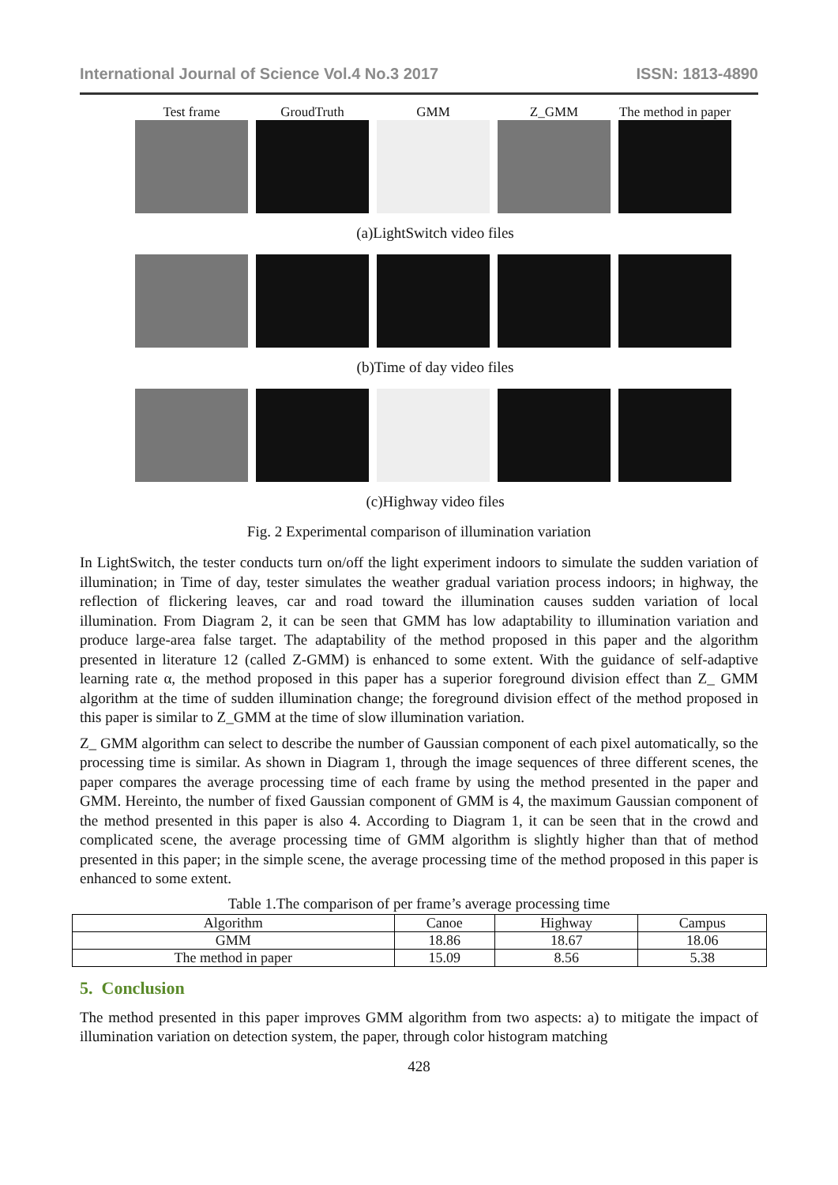International Journal of Science Vol.4 No.3 2017 ISSN: 1813-4890
Test frame GroudTruth GMM Z_GMM The method in paper
(a)LightSwitch video files
(b)Time of day video files
(c)Highway video files
Fig. 2 Experimental comparison of illumination variation
In LightSwitch, the tester conducts turn on/off the light experiment indoors to simulate the sudden variation of illumination; in Time of day, tester simulates the weather gradual variation process indoors; in highway, the reflection of flickering leaves, car and road toward the illumination causes sudden variation of local illumination. From Diagram 2, it can be seen that GMM has low adaptability to illumination variation and produce large-area false target. The adaptability of the method proposed in this paper and the algorithm presented in literature 12 (called Z-GMM) is enhanced to some extent. With the guidance of self-adaptive learning rate α, the method proposed in this paper has a superior foreground division effect than Z_ GMM algorithm at the time of sudden illumination change; the foreground division effect of the method proposed in this paper is similar to Z_GMM at the time of slow illumination variation.
Z_ GMM algorithm can select to describe the number of Gaussian component of each pixel automatically, so the processing time is similar. As shown in Diagram 1, through the image sequences of three different scenes, the paper compares the average processing time of each frame by using the method presented in the paper and GMM. Hereinto, the number of fixed Gaussian component of GMM is 4, the maximum Gaussian component of the method presented in this paper is also 4. According to Diagram 1, it can be seen that in the crowd and complicated scene, the average processing time of GMM algorithm is slightly higher than that of method presented in this paper; in the simple scene, the average processing time of the method proposed in this paper is enhanced to some extent.
Table 1.The comparison of per frame’s average processing time
| Algorithm | Canoe | Highway | Campus |
| GMM | 18.86 | 18.67 | 18.06 |
| The method in paper | 15.09 | 8.56 | 5.38 |
5. Conclusion
The method presented in this paper improves GMM algorithm from two aspects: a) to mitigate the impact of illumination variation on detection system, the paper, through color histogram matching
428